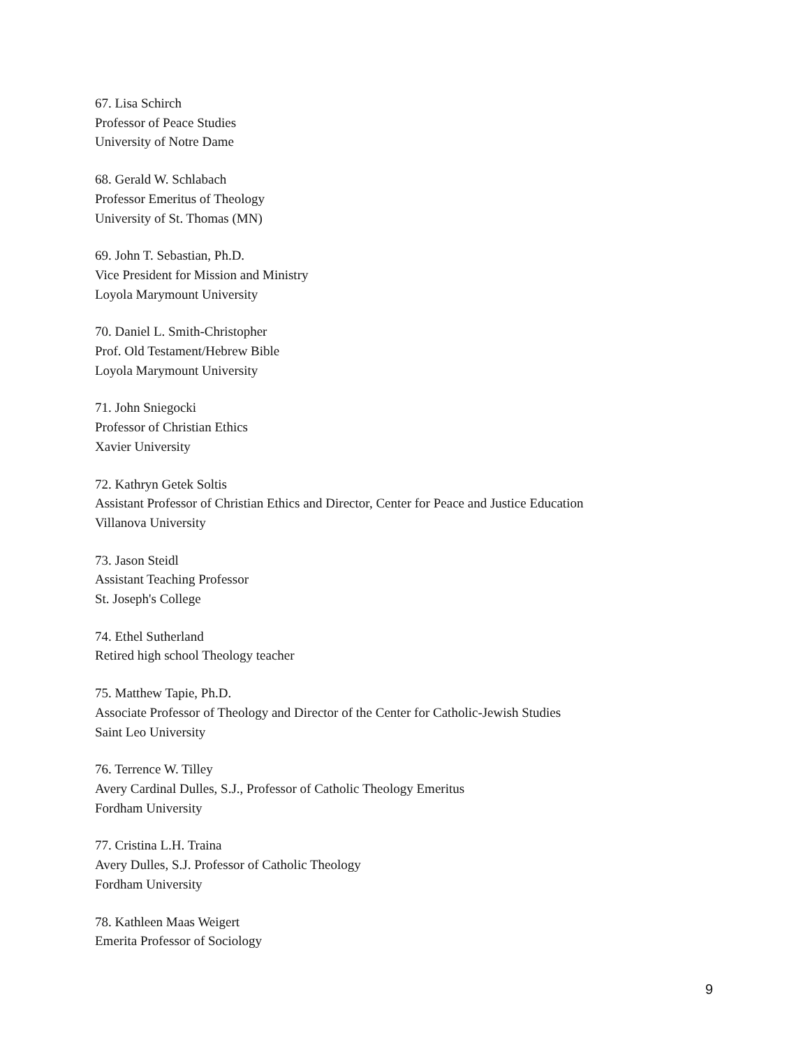67. Lisa Schirch
Professor of Peace Studies
University of Notre Dame
68. Gerald W. Schlabach
Professor Emeritus of Theology
University of St. Thomas (MN)
69. John T. Sebastian, Ph.D.
Vice President for Mission and Ministry
Loyola Marymount University
70. Daniel L. Smith-Christopher
Prof. Old Testament/Hebrew Bible
Loyola Marymount University
71. John Sniegocki
Professor of Christian Ethics
Xavier University
72. Kathryn Getek Soltis
Assistant Professor of Christian Ethics and Director, Center for Peace and Justice Education
Villanova University
73. Jason Steidl
Assistant Teaching Professor
St. Joseph's College
74. Ethel Sutherland
Retired high school Theology teacher
75. Matthew Tapie, Ph.D.
Associate Professor of Theology and Director of the Center for Catholic-Jewish Studies
Saint Leo University
76. Terrence W. Tilley
Avery Cardinal Dulles, S.J., Professor of Catholic Theology Emeritus
Fordham University
77. Cristina L.H. Traina
Avery Dulles, S.J. Professor of Catholic Theology
Fordham University
78. Kathleen Maas Weigert
Emerita Professor of Sociology
9